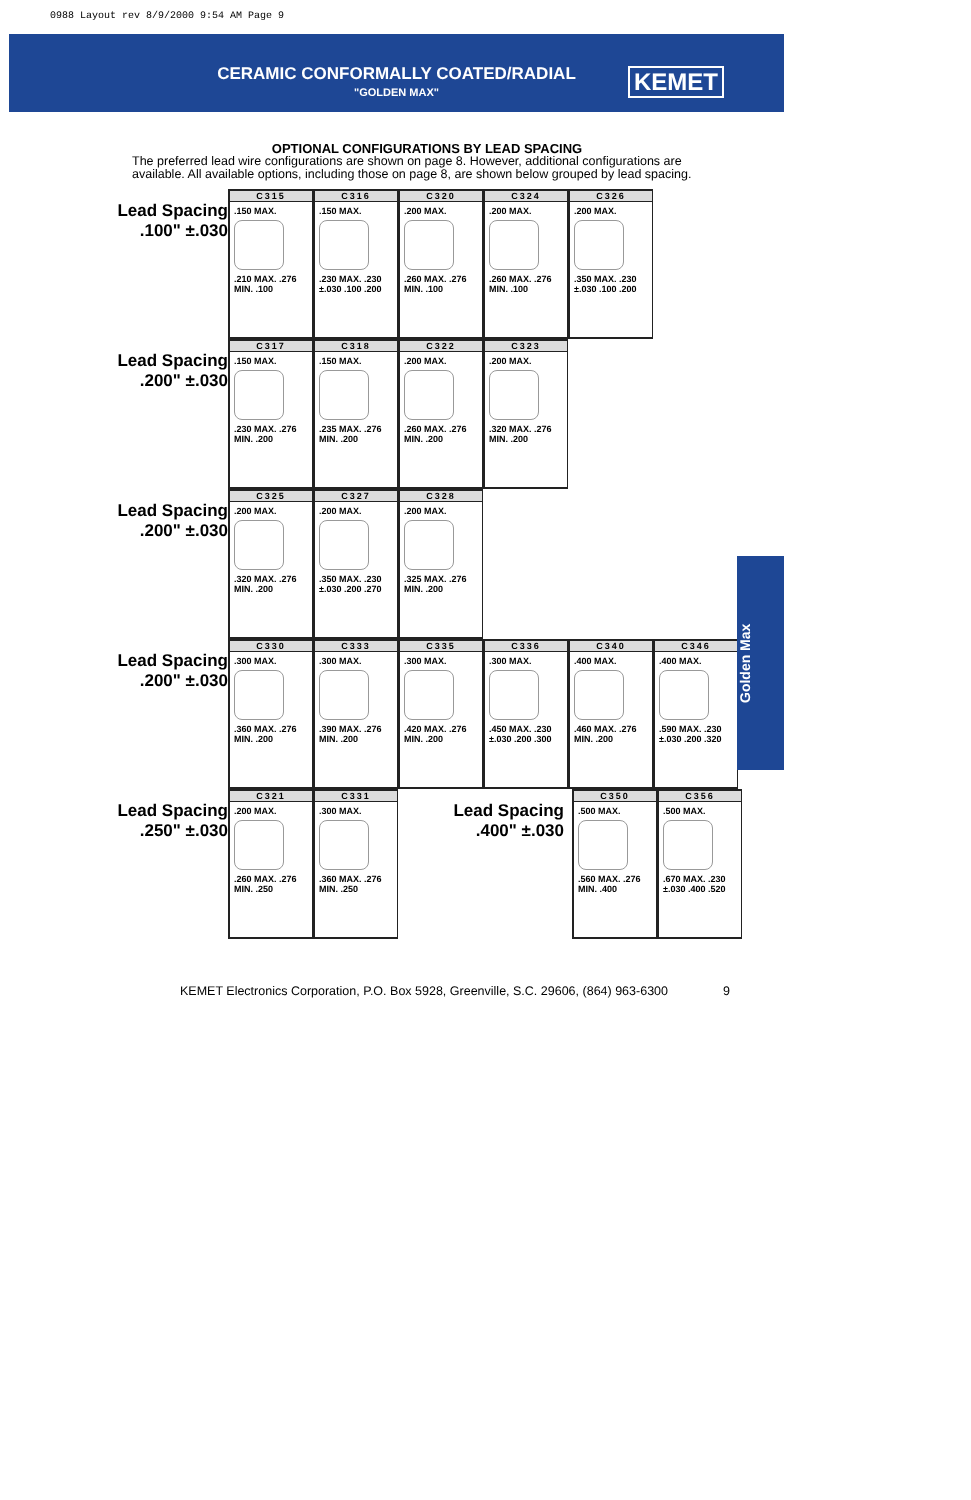0988 Layout rev 8/9/2000 9:54 AM Page 9
CERAMIC CONFORMALLY COATED/RADIAL
"GOLDEN MAX"
KEMET
OPTIONAL CONFIGURATIONS BY LEAD SPACING
The preferred lead wire configurations are shown on page 8. However, additional configurations are available. All available options, including those on page 8, are shown below grouped by lead spacing.
Lead Spacing
.100" ±.030
C315
.150 MAX.
.210 MAX. .276 MIN. .100
C316
.150 MAX.
.230 MAX. .230 ±.030 .100 .200
C320
.200 MAX.
.260 MAX. .276 MIN. .100
C324
.200 MAX.
.260 MAX. .276 MIN. .100
C326
.200 MAX.
.350 MAX. .230 ±.030 .100 .200
Lead Spacing
.200" ±.030
C317
.150 MAX.
.230 MAX. .276 MIN. .200
C318
.150 MAX.
.235 MAX. .276 MIN. .200
C322
.200 MAX.
.260 MAX. .276 MIN. .200
C323
.200 MAX.
.320 MAX. .276 MIN. .200
Lead Spacing
.200" ±.030
C325
.200 MAX.
.320 MAX. .276 MIN. .200
C327
.200 MAX.
.350 MAX. .230 ±.030 .200 .270
C328
.200 MAX.
.325 MAX. .276 MIN. .200
Lead Spacing
.200" ±.030
C330
.300 MAX.
.360 MAX. .276 MIN. .200
C333
.300 MAX.
.390 MAX. .276 MIN. .200
C335
.300 MAX.
.420 MAX. .276 MIN. .200
C336
.300 MAX.
.450 MAX. .230 ±.030 .200 .300
C340
.400 MAX.
.460 MAX. .276 MIN. .200
C346
.400 MAX.
.590 MAX. .230 ±.030 .200 .320
Lead Spacing
.250" ±.030
C321
.200 MAX.
.260 MAX. .276 MIN. .250
C331
.300 MAX.
.360 MAX. .276 MIN. .250
Lead Spacing
.400" ±.030
C350
.500 MAX.
.560 MAX. .276 MIN. .400
C356
.500 MAX.
.670 MAX. .230 ±.030 .400 .520
Golden Max
KEMET Electronics Corporation, P.O. Box 5928, Greenville, S.C. 29606, (864) 963-6300 9